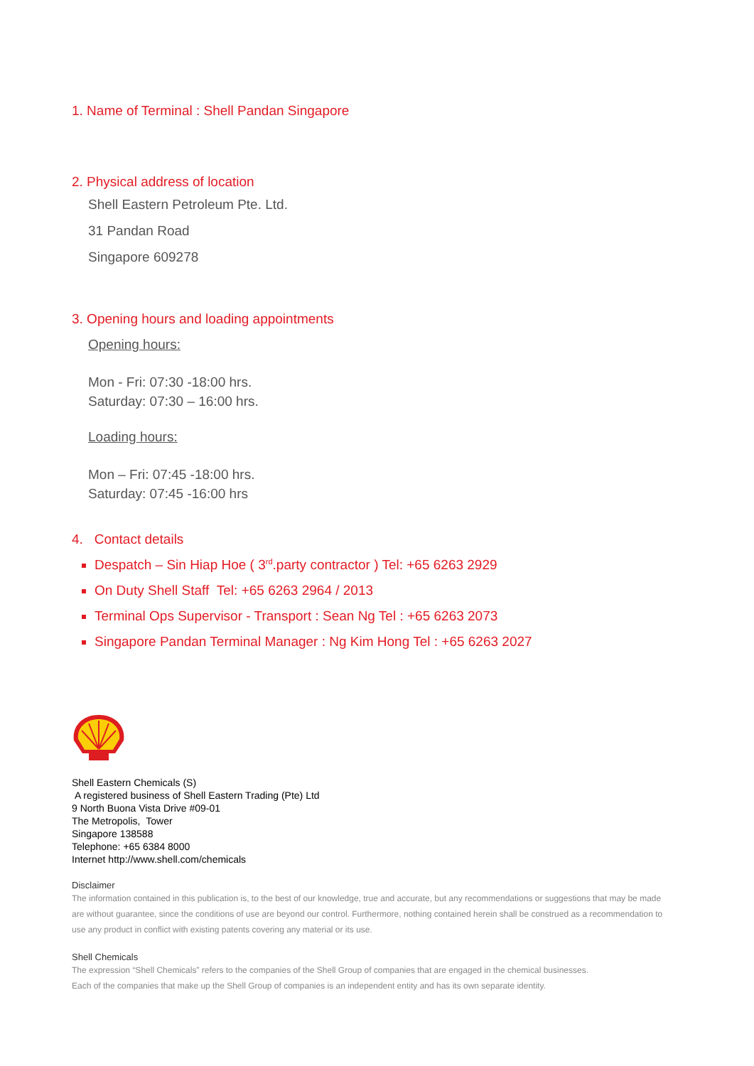1. Name of Terminal : Shell Pandan Singapore
2. Physical address of location
Shell Eastern Petroleum Pte. Ltd.
31 Pandan Road
Singapore 609278
3. Opening hours and loading appointments
Opening hours:
Mon - Fri: 07:30 -18:00 hrs.
Saturday: 07:30 – 16:00 hrs.
Loading hours:
Mon – Fri: 07:45 -18:00 hrs.
Saturday: 07:45 -16:00 hrs
4. Contact details
Despatch – Sin Hiap Hoe ( 3<sup>rd</sup>.party contractor ) Tel: +65 6263 2929
On Duty Shell Staff Tel: +65 6263 2964 / 2013
Terminal Ops Supervisor - Transport : Sean Ng Tel : +65 6263 2073
Singapore Pandan Terminal Manager : Ng Kim Hong Tel : +65 6263 2027
Shell Eastern Chemicals (S)
A registered business of Shell Eastern Trading (Pte) Ltd
9 North Buona Vista Drive #09-01
The Metropolis, Tower
Singapore 138588
Telephone: +65 6384 8000
Internet http://www.shell.com/chemicals
Disclaimer
The information contained in this publication is, to the best of our knowledge, true and accurate, but any recommendations or suggestions that may be made are without guarantee, since the conditions of use are beyond our control. Furthermore, nothing contained herein shall be construed as a recommendation to use any product in conflict with existing patents covering any material or its use.
Shell Chemicals
The expression “Shell Chemicals” refers to the companies of the Shell Group of companies that are engaged in the chemical businesses.
Each of the companies that make up the Shell Group of companies is an independent entity and has its own separate identity.